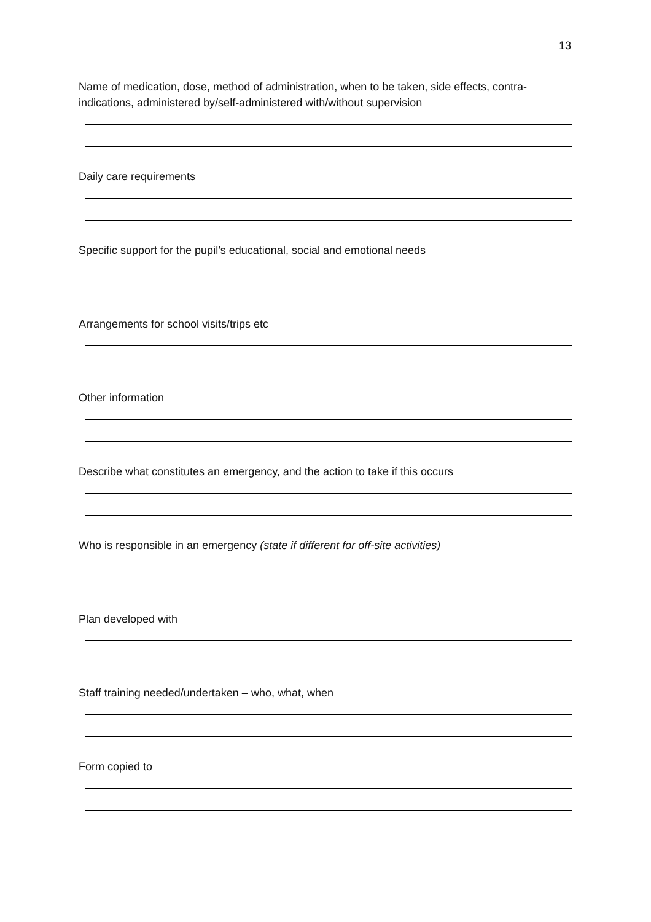13
Name of medication, dose, method of administration, when to be taken, side effects, contra-indications, administered by/self-administered with/without supervision
Daily care requirements
Specific support for the pupil’s educational, social and emotional needs
Arrangements for school visits/trips etc
Other information
Describe what constitutes an emergency, and the action to take if this occurs
Who is responsible in an emergency (state if different for off-site activities)
Plan developed with
Staff training needed/undertaken – who, what, when
Form copied to